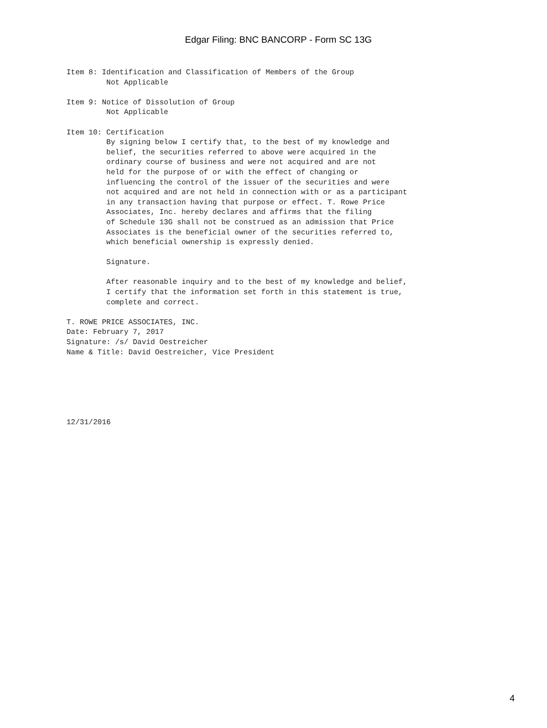Edgar Filing: BNC BANCORP - Form SC 13G
Item 8: Identification and Classification of Members of the Group
         Not Applicable

Item 9: Notice of Dissolution of Group
         Not Applicable

Item 10: Certification
         By signing below I certify that, to the best of my knowledge and
         belief, the securities referred to above were acquired in the
         ordinary course of business and were not acquired and are not
         held for the purpose of or with the effect of changing or
         influencing the control of the issuer of the securities and were
         not acquired and are not held in connection with or as a participant
         in any transaction having that purpose or effect. T. Rowe Price
         Associates, Inc. hereby declares and affirms that the filing
         of Schedule 13G shall not be construed as an admission that Price
         Associates is the beneficial owner of the securities referred to,
         which beneficial ownership is expressly denied.

         Signature.

         After reasonable inquiry and to the best of my knowledge and belief,
         I certify that the information set forth in this statement is true,
         complete and correct.

T. ROWE PRICE ASSOCIATES, INC.
Date: February 7, 2017
Signature: /s/ David Oestreicher
Name & Title: David Oestreicher, Vice President






12/31/2016
4